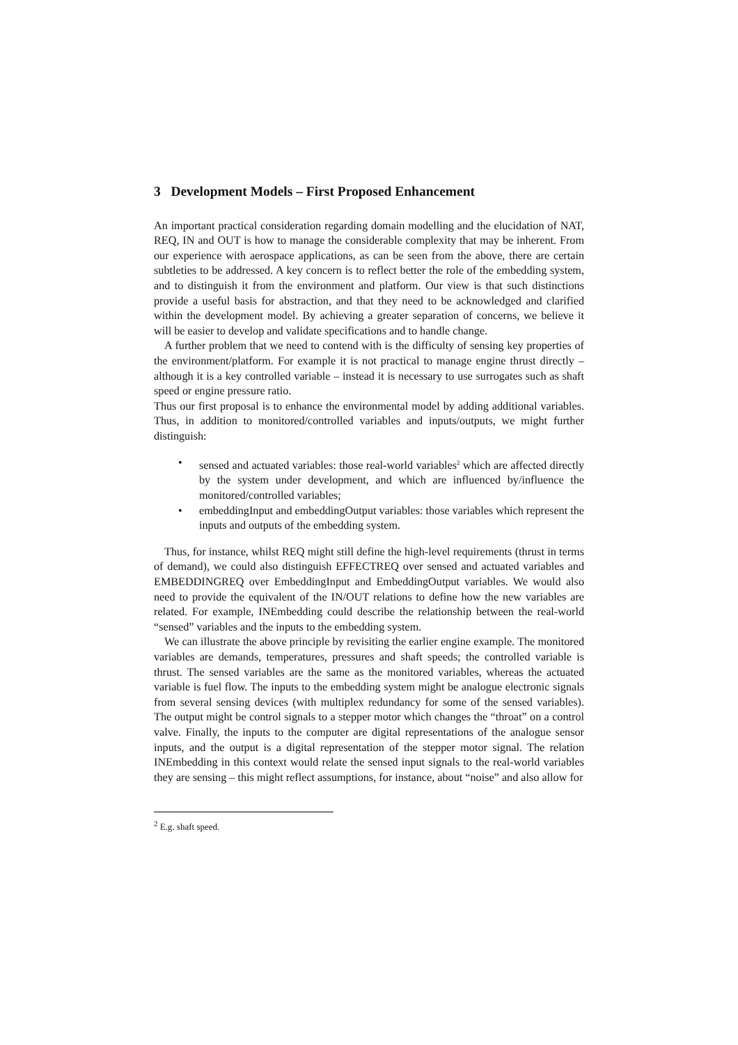3 Development Models – First Proposed Enhancement
An important practical consideration regarding domain modelling and the elucidation of NAT, REQ, IN and OUT is how to manage the considerable complexity that may be inherent. From our experience with aerospace applications, as can be seen from the above, there are certain subtleties to be addressed. A key concern is to reflect better the role of the embedding system, and to distinguish it from the environment and platform. Our view is that such distinctions provide a useful basis for abstraction, and that they need to be acknowledged and clarified within the development model. By achieving a greater separation of concerns, we believe it will be easier to develop and validate specifications and to handle change.
A further problem that we need to contend with is the difficulty of sensing key properties of the environment/platform. For example it is not practical to manage engine thrust directly – although it is a key controlled variable – instead it is necessary to use surrogates such as shaft speed or engine pressure ratio.
Thus our first proposal is to enhance the environmental model by adding additional variables. Thus, in addition to monitored/controlled variables and inputs/outputs, we might further distinguish:
• sensed and actuated variables: those real-world variables<sup>2</sup> which are affected directly by the system under development, and which are influenced by/influence the monitored/controlled variables;
• embeddingInput and embeddingOutput variables: those variables which represent the inputs and outputs of the embedding system.
Thus, for instance, whilst REQ might still define the high-level requirements (thrust in terms of demand), we could also distinguish EFFECTREQ over sensed and actuated variables and EMBEDDINGREQ over EmbeddingInput and EmbeddingOutput variables. We would also need to provide the equivalent of the IN/OUT relations to define how the new variables are related. For example, INEmbedding could describe the relationship between the real-world “sensed” variables and the inputs to the embedding system.
We can illustrate the above principle by revisiting the earlier engine example. The monitored variables are demands, temperatures, pressures and shaft speeds; the controlled variable is thrust. The sensed variables are the same as the monitored variables, whereas the actuated variable is fuel flow. The inputs to the embedding system might be analogue electronic signals from several sensing devices (with multiplex redundancy for some of the sensed variables). The output might be control signals to a stepper motor which changes the “throat” on a control valve. Finally, the inputs to the computer are digital representations of the analogue sensor inputs, and the output is a digital representation of the stepper motor signal. The relation INEmbedding in this context would relate the sensed input signals to the real-world variables they are sensing – this might reflect assumptions, for instance, about “noise” and also allow for
<sup>2</sup> E.g. shaft speed.